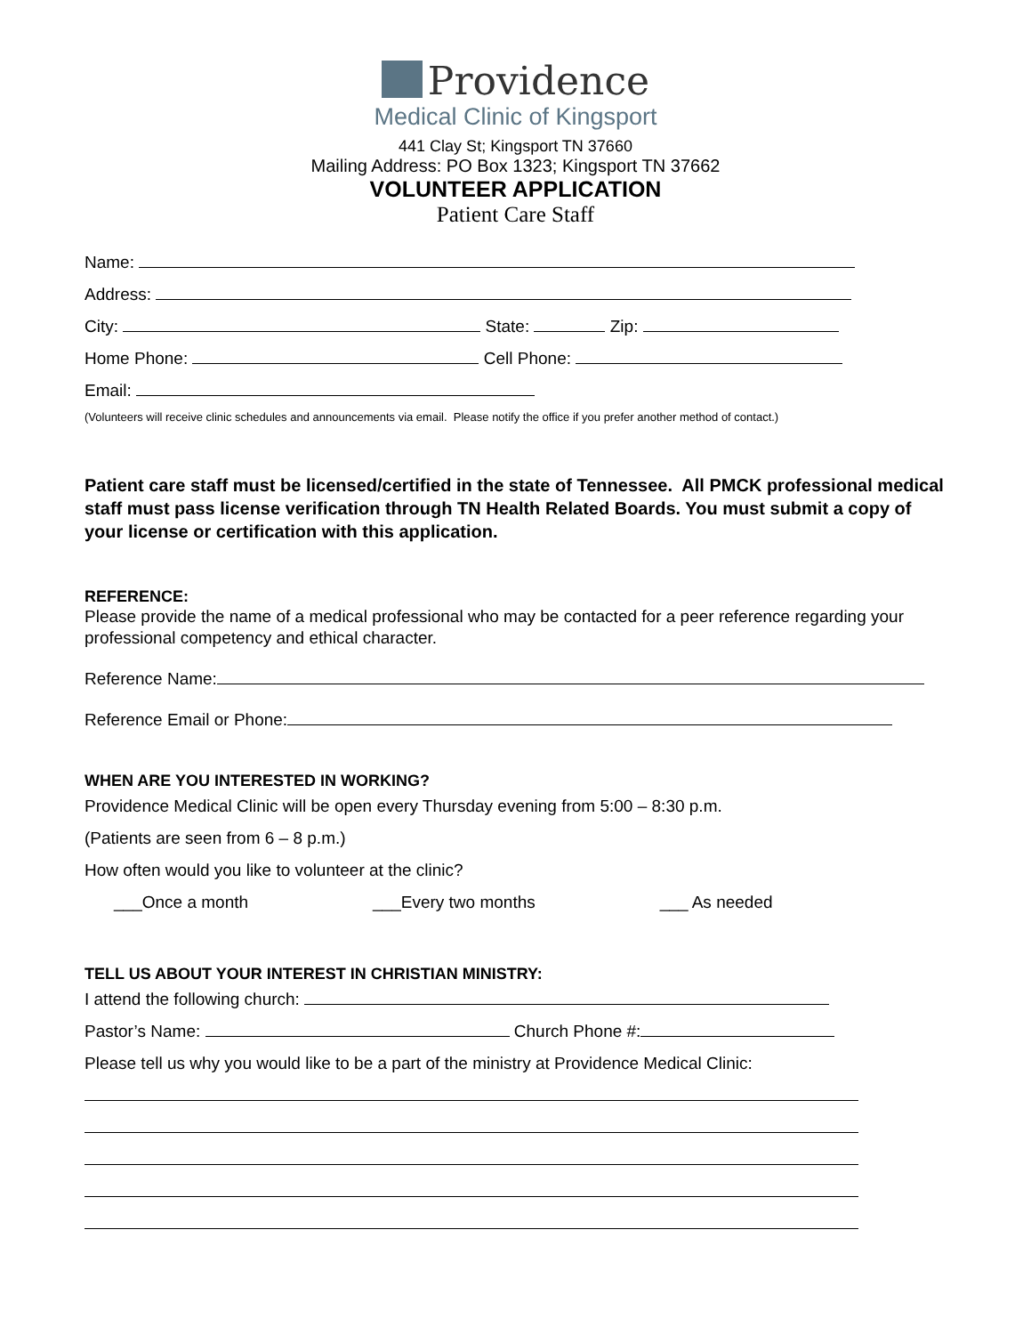Providence
Medical Clinic of Kingsport
441 Clay St; Kingsport TN 37660
Mailing Address: PO Box 1323; Kingsport TN 37662
VOLUNTEER APPLICATION
Patient Care Staff
Name:
Address:
City: State: Zip:
Home Phone: Cell Phone:
Email:
(Volunteers will receive clinic schedules and announcements via email. Please notify the office if you prefer another method of contact.)
Patient care staff must be licensed/certified in the state of Tennessee. All PMCK professional medical staff must pass license verification through TN Health Related Boards. You must submit a copy of your license or certification with this application.
REFERENCE:
Please provide the name of a medical professional who may be contacted for a peer reference regarding your professional competency and ethical character.
Reference Name:
Reference Email or Phone:
WHEN ARE YOU INTERESTED IN WORKING?
Providence Medical Clinic will be open every Thursday evening from 5:00 – 8:30 p.m.
(Patients are seen from 6 – 8 p.m.)
How often would you like to volunteer at the clinic?
___Once a month ___Every two months ___ As needed
TELL US ABOUT YOUR INTEREST IN CHRISTIAN MINISTRY:
I attend the following church:
Pastor’s Name: Church Phone #:
Please tell us why you would like to be a part of the ministry at Providence Medical Clinic: